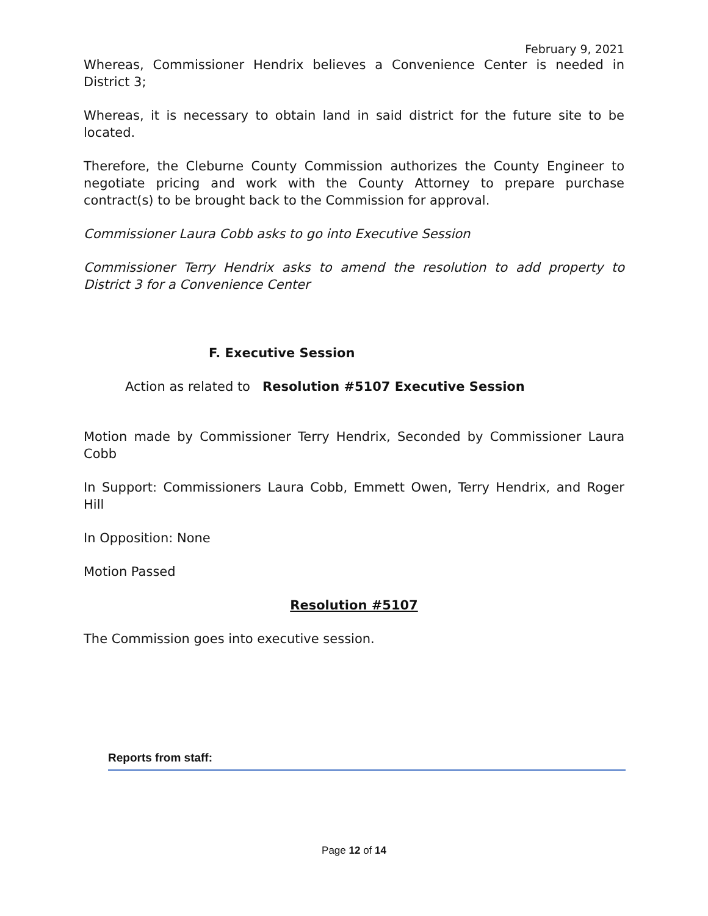February 9, 2021
Whereas, Commissioner Hendrix believes a Convenience Center is needed in District 3;
Whereas, it is necessary to obtain land in said district for the future site to be located.
Therefore, the Cleburne County Commission authorizes the County Engineer to negotiate pricing and work with the County Attorney to prepare purchase contract(s) to be brought back to the Commission for approval.
Commissioner Laura Cobb asks to go into Executive Session
Commissioner Terry Hendrix asks to amend the resolution to add property to District 3 for a Convenience Center
F. Executive Session
Action as related to Resolution #5107 Executive Session
Motion made by Commissioner Terry Hendrix, Seconded by Commissioner Laura Cobb
In Support: Commissioners Laura Cobb, Emmett Owen, Terry Hendrix, and Roger Hill
In Opposition: None
Motion Passed
Resolution #5107
The Commission goes into executive session.
Reports from staff:
Page 12 of 14